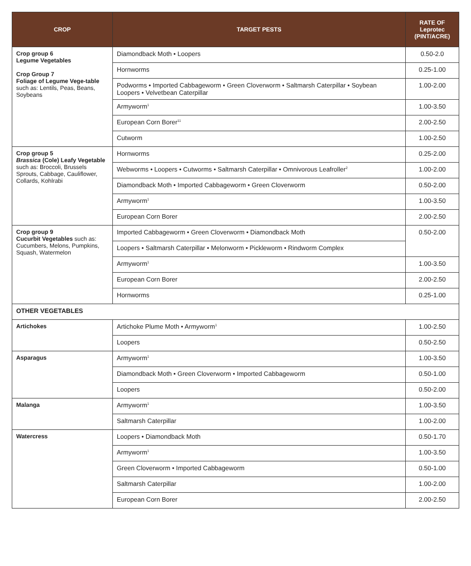| CROP | TARGET PESTS | RATE OF Leprotec (PINT/ACRE) |
| --- | --- | --- |
| Crop group 6 Legume Vegetables Crop Group 7 Foliage of Legume Vege-table such as: Lentils, Peas, Beans, Soybeans | Diamondback Moth • Loopers | 0.50-2.0 |
| | Hornworms | 0.25-1.00 |
| | Podworms • Imported Cabbageworm • Green Cloverworm • Saltmarsh Caterpillar • Soybean Loopers • Velvetbean Caterpillar | 1.00-2.00 |
| | Armyworm<sup>1</sup> | 1.00-3.50 |
| | European Corn Borer<sup>11</sup> | 2.00-2.50 |
| | Cutworm | 1.00-2.50 |
| Crop group 5 Brassica (Cole) Leafy Vegetable such as: Broccoli, Brussels Sprouts, Cabbage, Cauliflower, Collards, Kohlrabi | Hornworms | 0.25-2.00 |
| | Webworms • Loopers • Cutworms • Saltmarsh Caterpillar • Omnivorous Leafroller<sup>2</sup> | 1.00-2.00 |
| | Diamondback Moth • Imported Cabbageworm • Green Cloverworm | 0.50-2.00 |
| | Armyworm<sup>1</sup> | 1.00-3.50 |
| | European Corn Borer | 2.00-2.50 |
| Crop group 9 Cucurbit Vegetables such as: Cucumbers, Melons, Pumpkins, Squash, Watermelon | Imported Cabbageworm • Green Cloverworm • Diamondback Moth | 0.50-2.00 |
| | Loopers • Saltmarsh Caterpillar • Melonworm • Pickleworm • Rindworm Complex | |
| | Armyworm<sup>1</sup> | 1.00-3.50 |
| | European Corn Borer | 2.00-2.50 |
| | Hornworms | 0.25-1.00 |
| OTHER VEGETABLES | | |
| Artichokes | Artichoke Plume Moth • Armyworm<sup>1</sup> | 1.00-2.50 |
| | Loopers | 0.50-2.50 |
| Asparagus | Armyworm<sup>1</sup> | 1.00-3.50 |
| | Diamondback Moth • Green Cloverworm • Imported Cabbageworm | 0.50-1.00 |
| | Loopers | 0.50-2.00 |
| Malanga | Armyworm<sup>1</sup> | 1.00-3.50 |
| | Saltmarsh Caterpillar | 1.00-2.00 |
| Watercress | Loopers • Diamondback Moth | 0.50-1.70 |
| | Armyworm<sup>1</sup> | 1.00-3.50 |
| | Green Cloverworm • Imported Cabbageworm | 0.50-1.00 |
| | Saltmarsh Caterpillar | 1.00-2.00 |
| | European Corn Borer | 2.00-2.50 |